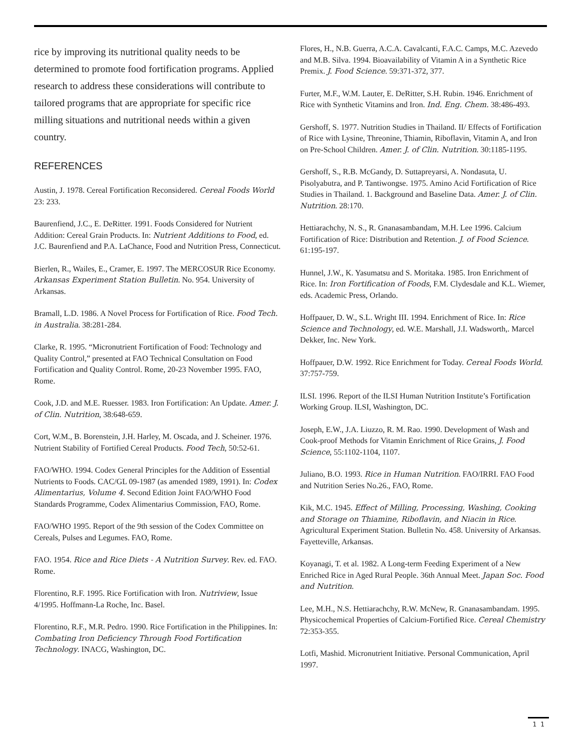rice by improving its nutritional quality needs to be determined to promote food fortification programs. Applied research to address these considerations will contribute to tailored programs that are appropriate for specific rice milling situations and nutritional needs within a given country.
REFERENCES
Austin, J. 1978. Cereal Fortification Reconsidered. Cereal Foods World 23: 233.
Baurenfiend, J.C., E. DeRitter. 1991. Foods Considered for Nutrient Addition: Cereal Grain Products. In: Nutrient Additions to Food, ed. J.C. Baurenfiend and P.A. LaChance, Food and Nutrition Press, Connecticut.
Bierlen, R., Wailes, E., Cramer, E. 1997. The MERCOSUR Rice Economy. Arkansas Experiment Station Bulletin. No. 954. University of Arkansas.
Bramall, L.D. 1986. A Novel Process for Fortification of Rice. Food Tech. in Australia. 38:281-284.
Clarke, R. 1995. “Micronutrient Fortification of Food: Technology and Quality Control,” presented at FAO Technical Consultation on Food Fortification and Quality Control. Rome, 20-23 November 1995. FAO, Rome.
Cook, J.D. and M.E. Ruesser. 1983. Iron Fortification: An Update. Amer. J. of Clin. Nutrition, 38:648-659.
Cort, W.M., B. Borenstein, J.H. Harley, M. Oscada, and J. Scheiner. 1976. Nutrient Stability of Fortified Cereal Products. Food Tech, 50:52-61.
FAO/WHO. 1994. Codex General Principles for the Addition of Essential Nutrients to Foods. CAC/GL 09-1987 (as amended 1989, 1991). In: Codex Alimentarius, Volume 4. Second Edition Joint FAO/WHO Food Standards Programme, Codex Alimentarius Commission, FAO, Rome.
FAO/WHO 1995. Report of the 9th session of the Codex Committee on Cereals, Pulses and Legumes. FAO, Rome.
FAO. 1954. Rice and Rice Diets - A Nutrition Survey. Rev. ed. FAO. Rome.
Florentino, R.F. 1995. Rice Fortification with Iron. Nutriview, Issue 4/1995. Hoffmann-La Roche, Inc. Basel.
Florentino, R.F., M.R. Pedro. 1990. Rice Fortification in the Philippines. In: Combating Iron Deficiency Through Food Fortification Technology. INACG, Washington, DC.
Flores, H., N.B. Guerra, A.C.A. Cavalcanti, F.A.C. Camps, M.C. Azevedo and M.B. Silva. 1994. Bioavailability of Vitamin A in a Synthetic Rice Premix. J. Food Science. 59:371-372, 377.
Furter, M.F., W.M. Lauter, E. DeRitter, S.H. Rubin. 1946. Enrichment of Rice with Synthetic Vitamins and Iron. Ind. Eng. Chem. 38:486-493.
Gershoff, S. 1977. Nutrition Studies in Thailand. II/ Effects of Fortification of Rice with Lysine, Threonine, Thiamin, Riboflavin, Vitamin A, and Iron on Pre-School Children. Amer. J. of Clin. Nutrition. 30:1185-1195.
Gershoff, S., R.B. McGandy, D. Suttapreyarsi, A. Nondasuta, U. Pisolyabutra, and P. Tantiwongse. 1975. Amino Acid Fortification of Rice Studies in Thailand. 1. Background and Baseline Data. Amer. J. of Clin. Nutrition. 28:170.
Hettiarachchy, N. S., R. Gnanasambandam, M.H. Lee 1996. Calcium Fortification of Rice: Distribution and Retention. J. of Food Science. 61:195-197.
Hunnel, J.W., K. Yasumatsu and S. Moritaka. 1985. Iron Enrichment of Rice. In: Iron Fortification of Foods, F.M. Clydesdale and K.L. Wiemer, eds. Academic Press, Orlando.
Hoffpauer, D. W., S.L. Wright III. 1994. Enrichment of Rice. In: Rice Science and Technology, ed. W.E. Marshall, J.I. Wadsworth,. Marcel Dekker, Inc. New York.
Hoffpauer, D.W. 1992. Rice Enrichment for Today. Cereal Foods World. 37:757-759.
ILSI. 1996. Report of the ILSI Human Nutrition Institute’s Fortification Working Group. ILSI, Washington, DC.
Joseph, E.W., J.A. Liuzzo, R. M. Rao. 1990. Development of Wash and Cook-proof Methods for Vitamin Enrichment of Rice Grains, J. Food Science, 55:1102-1104, 1107.
Juliano, B.O. 1993. Rice in Human Nutrition. FAO/IRRI. FAO Food and Nutrition Series No.26., FAO, Rome.
Kik, M.C. 1945. Effect of Milling, Processing, Washing, Cooking and Storage on Thiamine, Riboflavin, and Niacin in Rice. Agricultural Experiment Station. Bulletin No. 458. University of Arkansas. Fayetteville, Arkansas.
Koyanagi, T. et al. 1982. A Long-term Feeding Experiment of a New Enriched Rice in Aged Rural People. 36th Annual Meet. Japan Soc. Food and Nutrition.
Lee, M.H., N.S. Hettiarachchy, R.W. McNew, R. Gnanasambandam. 1995. Physicochemical Properties of Calcium-Fortified Rice. Cereal Chemistry 72:353-355.
Lotfi, Mashid. Micronutrient Initiative. Personal Communication, April 1997.
1 1